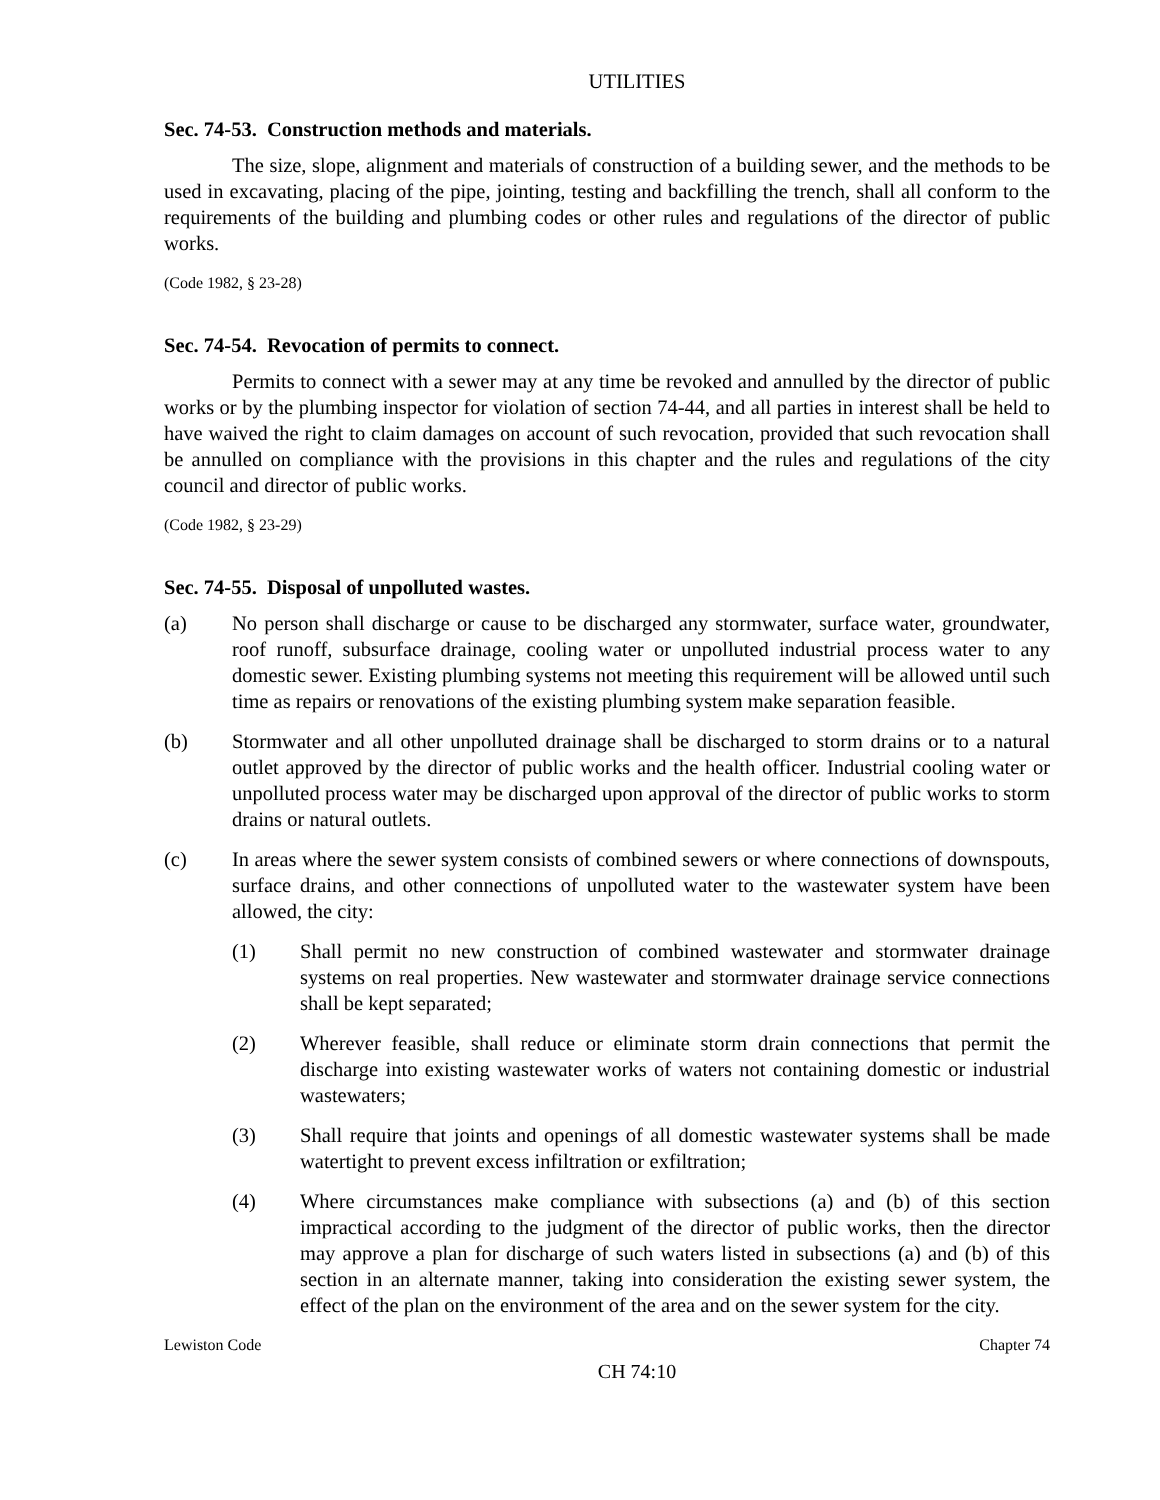UTILITIES
Sec. 74-53. Construction methods and materials.
The size, slope, alignment and materials of construction of a building sewer, and the methods to be used in excavating, placing of the pipe, jointing, testing and backfilling the trench, shall all conform to the requirements of the building and plumbing codes or other rules and regulations of the director of public works.
(Code 1982, § 23-28)
Sec. 74-54. Revocation of permits to connect.
Permits to connect with a sewer may at any time be revoked and annulled by the director of public works or by the plumbing inspector for violation of section 74-44, and all parties in interest shall be held to have waived the right to claim damages on account of such revocation, provided that such revocation shall be annulled on compliance with the provisions in this chapter and the rules and regulations of the city council and director of public works.
(Code 1982, § 23-29)
Sec. 74-55. Disposal of unpolluted wastes.
(a) No person shall discharge or cause to be discharged any stormwater, surface water, groundwater, roof runoff, subsurface drainage, cooling water or unpolluted industrial process water to any domestic sewer. Existing plumbing systems not meeting this requirement will be allowed until such time as repairs or renovations of the existing plumbing system make separation feasible.
(b) Stormwater and all other unpolluted drainage shall be discharged to storm drains or to a natural outlet approved by the director of public works and the health officer. Industrial cooling water or unpolluted process water may be discharged upon approval of the director of public works to storm drains or natural outlets.
(c) In areas where the sewer system consists of combined sewers or where connections of downspouts, surface drains, and other connections of unpolluted water to the wastewater system have been allowed, the city:
(1) Shall permit no new construction of combined wastewater and stormwater drainage systems on real properties. New wastewater and stormwater drainage service connections shall be kept separated;
(2) Wherever feasible, shall reduce or eliminate storm drain connections that permit the discharge into existing wastewater works of waters not containing domestic or industrial wastewaters;
(3) Shall require that joints and openings of all domestic wastewater systems shall be made watertight to prevent excess infiltration or exfiltration;
(4) Where circumstances make compliance with subsections (a) and (b) of this section impractical according to the judgment of the director of public works, then the director may approve a plan for discharge of such waters listed in subsections (a) and (b) of this section in an alternate manner, taking into consideration the existing sewer system, the effect of the plan on the environment of the area and on the sewer system for the city.
Lewiston Code Chapter 74
CH 74:10